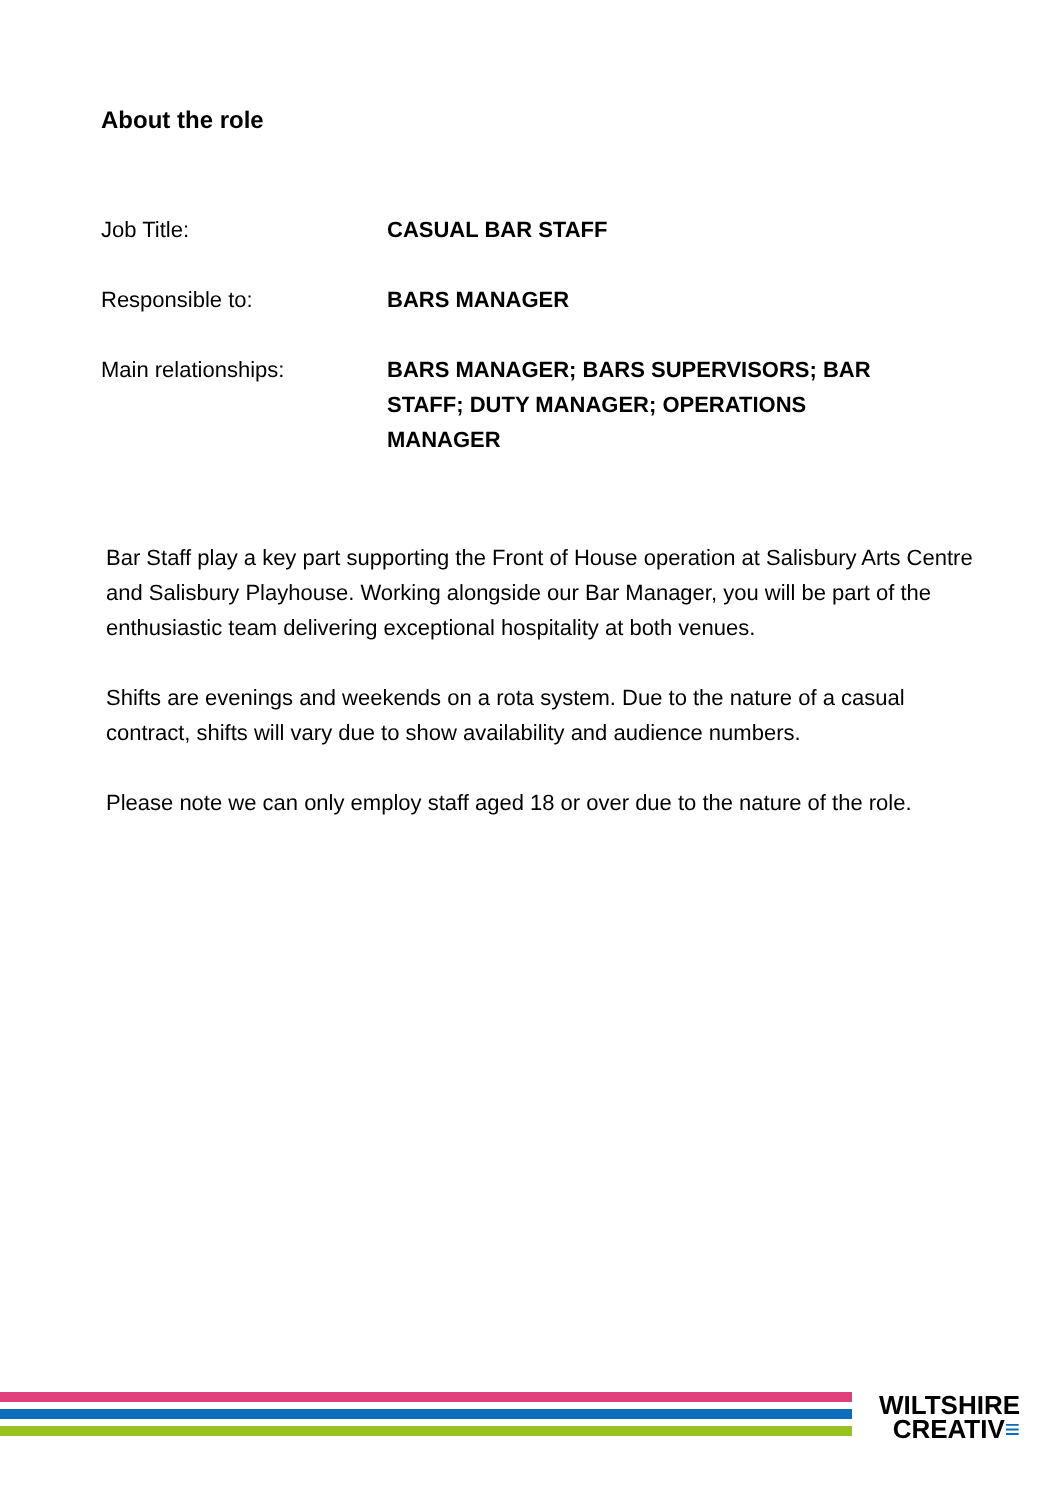About the role
Job Title: CASUAL BAR STAFF
Responsible to: BARS MANAGER
Main relationships: BARS MANAGER; BARS SUPERVISORS; BAR STAFF; DUTY MANAGER; OPERATIONS MANAGER
Bar Staff play a key part supporting the Front of House operation at Salisbury Arts Centre and Salisbury Playhouse. Working alongside our Bar Manager, you will be part of the enthusiastic team delivering exceptional hospitality at both venues.
Shifts are evenings and weekends on a rota system. Due to the nature of a casual contract, shifts will vary due to show availability and audience numbers.
Please note we can only employ staff aged 18 or over due to the nature of the role.
WILTSHIRE
CREATIV≡